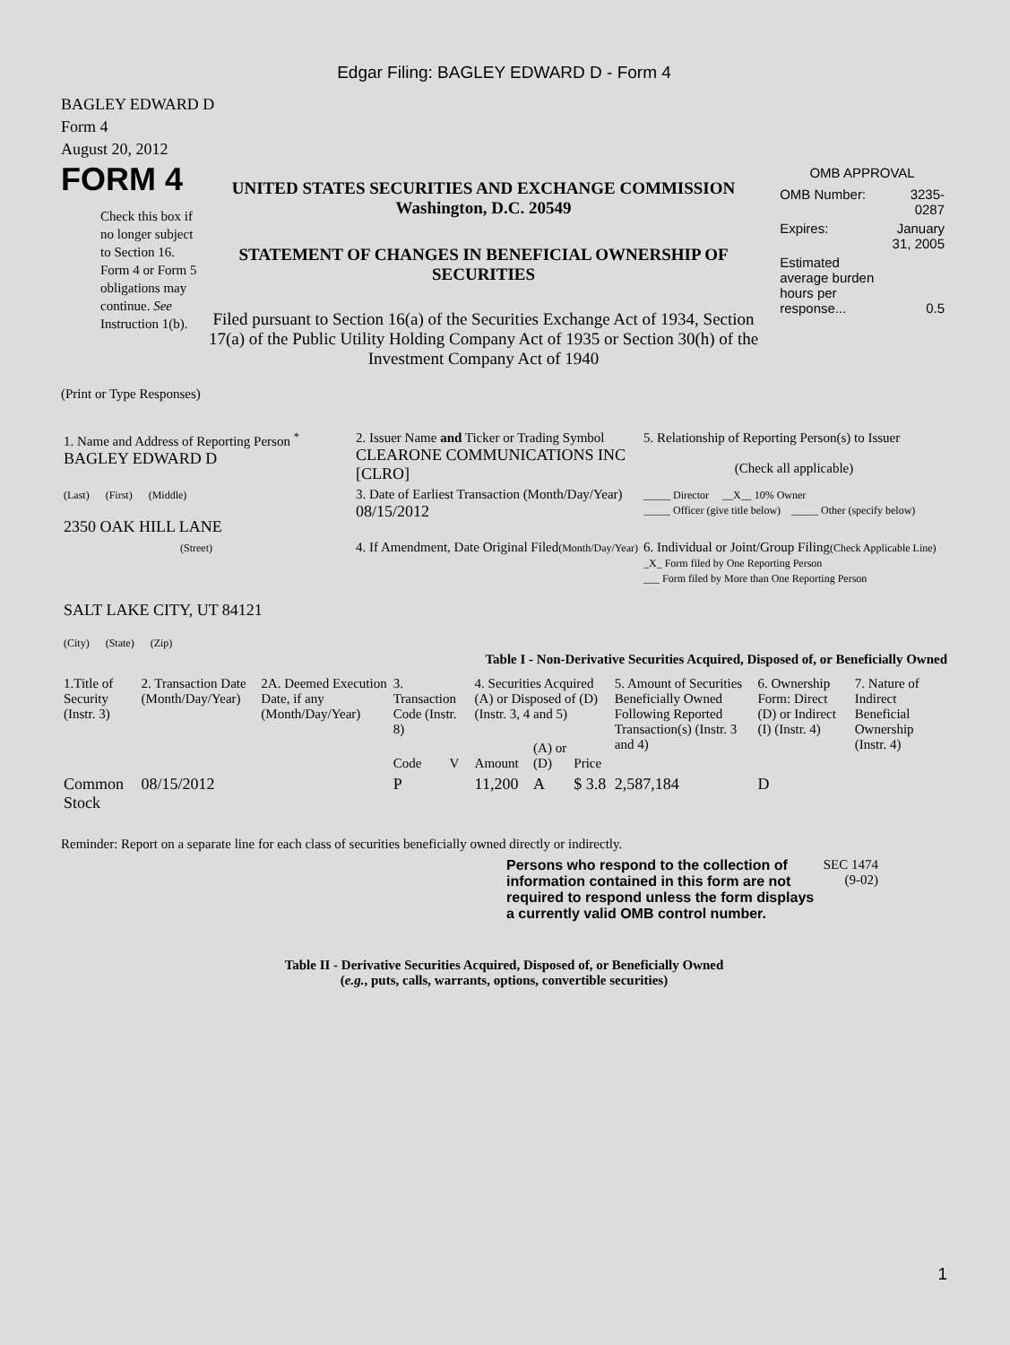Edgar Filing: BAGLEY EDWARD D - Form 4
BAGLEY EDWARD D
Form 4
August 20, 2012
FORM 4
Check this box if no longer subject to Section 16. Form 4 or Form 5 obligations may continue. See Instruction 1(b).
UNITED STATES SECURITIES AND EXCHANGE COMMISSION
Washington, D.C. 20549
STATEMENT OF CHANGES IN BENEFICIAL OWNERSHIP OF SECURITIES
Filed pursuant to Section 16(a) of the Securities Exchange Act of 1934, Section 17(a) of the Public Utility Holding Company Act of 1935 or Section 30(h) of the Investment Company Act of 1940
OMB APPROVAL
| OMB Number: | 3235-0287 |
| Expires: | January 31, 2005 |
| Estimated average burden hours per response... | 0.5 |
(Print or Type Responses)
| 1. Name and Address of Reporting Person <sup>*</sup> BAGLEY EDWARD D | 2. Issuer Name and Ticker or Trading Symbol CLEARONE COMMUNICATIONS INC [CLRO] | 5. Relationship of Reporting Person(s) to Issuer (Check all applicable) |
| (Last) (First) (Middle) 2350 OAK HILL LANE | 3. Date of Earliest Transaction (Month/Day/Year) 08/15/2012 | _____ Director __X__ 10% Owner _____ Officer (give title below) _____ Other (specify below) |
| (Street) SALT LAKE CITY, UT 84121 (City) (State) (Zip) | 4. If Amendment, Date Original Filed (Month/Day/Year) | 6. Individual or Joint/Group Filing (Check Applicable Line) _X_ Form filed by One Reporting Person ___ Form filed by More than One Reporting Person |
Table I - Non-Derivative Securities Acquired, Disposed of, or Beneficially Owned
| 1.Title of Security (Instr. 3) | 2. Transaction Date (Month/Day/Year) | 2A. Deemed Execution Date, if any (Month/Day/Year) | 3. Transaction Code (Instr. 8) | | 4. Securities Acquired (A) or Disposed of (D) (Instr. 3, 4 and 5) | | | 5. Amount of Securities Beneficially Owned Following Reported Transaction(s) (Instr. 3 and 4) | 6. Ownership Form: Direct (D) or Indirect (I) (Instr. 4) | 7. Nature of Indirect Beneficial Ownership (Instr. 4) |
| --- | --- | --- | --- | --- | --- | --- | --- | --- | --- | --- |
| | | | Code | V | Amount | (A) or (D) | Price | | | |
| Common Stock | 08/15/2012 | | P | | 11,200 | A | $ 3.8 | 2,587,184 | D | |
Reminder: Report on a separate line for each class of securities beneficially owned directly or indirectly.
Persons who respond to the collection of information contained in this form are not required to respond unless the form displays a currently valid OMB control number.
SEC 1474 (9-02)
Table II - Derivative Securities Acquired, Disposed of, or Beneficially Owned
(e.g., puts, calls, warrants, options, convertible securities)
1